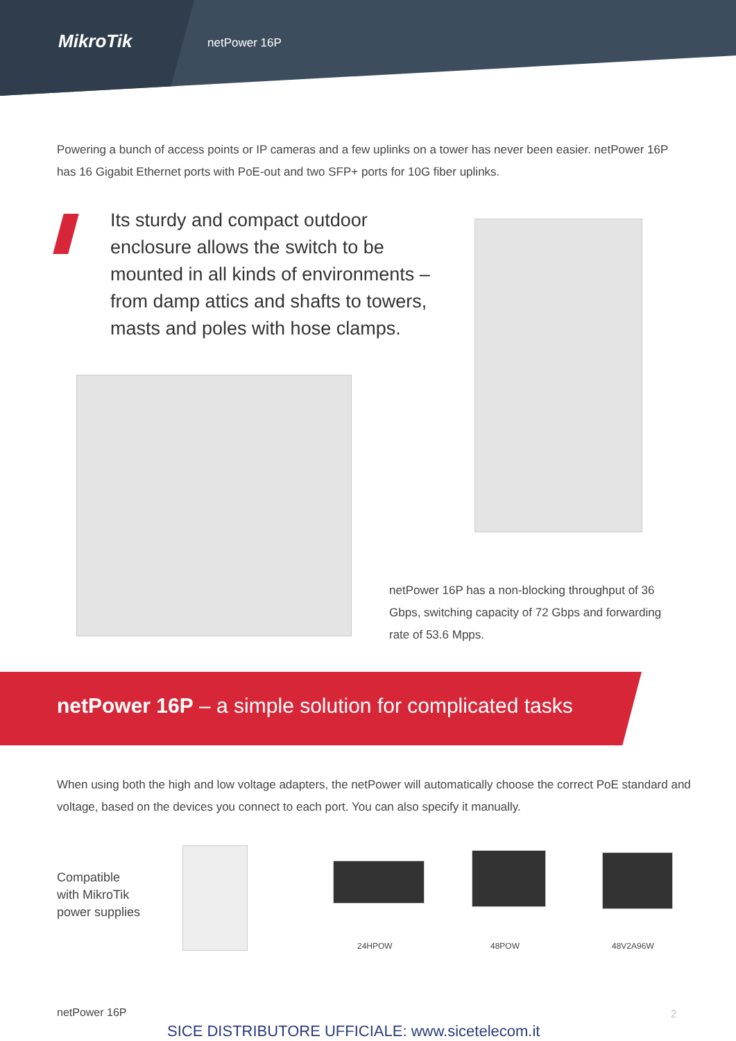MikroTik netPower 16P
Powering a bunch of access points or IP cameras and a few uplinks on a tower has never been easier. netPower 16P has 16 Gigabit Ethernet ports with PoE-out and two SFP+ ports for 10G fiber uplinks.
Its sturdy and compact outdoor enclosure allows the switch to be mounted in all kinds of environments – from damp attics and shafts to towers, masts and poles with hose clamps.
netPower 16P has a non-blocking throughput of 36 Gbps, switching capacity of 72 Gbps and forwarding rate of 53.6 Mpps.
netPower 16P – a simple solution for complicated tasks
When using both the high and low voltage adapters, the netPower will automatically choose the correct PoE standard and voltage, based on the devices you connect to each port. You can also specify it manually.
Compatible
with MikroTik
power supplies
24HPOW 48POW 48V2A96W
netPower 16P 2
SICE DISTRIBUTORE UFFICIALE: www.sicetelecom.it